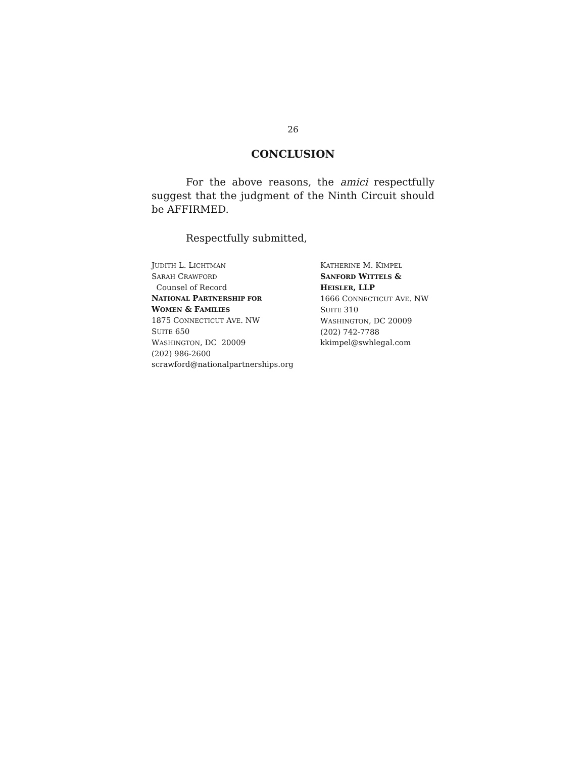26
CONCLUSION
For the above reasons, the amici respectfully suggest that the judgment of the Ninth Circuit should be AFFIRMED.
Respectfully submitted,
JUDITH L. LICHTMAN
SARAH CRAWFORD
Counsel of Record
NATIONAL PARTNERSHIP FOR
WOMEN & FAMILIES
1875 CONNECTICUT AVE. NW
SUITE 650
WASHINGTON, DC 20009
(202) 986-2600
scrawford@nationalpartnerships.org
KATHERINE M. KIMPEL
SANFORD WITTELS &
HEISLER, LLP
1666 CONNECTICUT AVE. NW
SUITE 310
WASHINGTON, DC 20009
(202) 742-7788
kkimpel@swhlegal.com